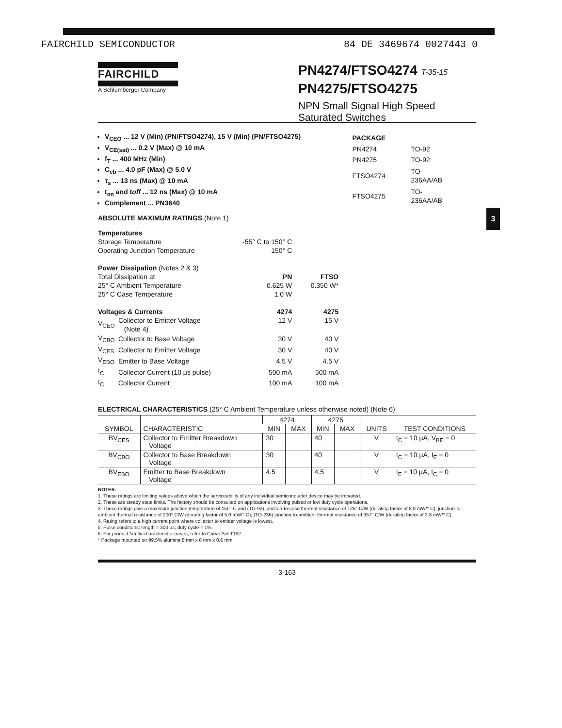FAIRCHILD SEMICONDUCTOR 84 DE 3469674 0027443 0
FAIRCHILD
A Schlumberger Company
PN4274/FTSO4274 T-35-15
PN4275/FTSO4275
NPN Small Signal High Speed
Saturated Switches
3
V<sub>CEO</sub> ... 12 V (Min) (PN/FTSO4274), 15 V (Min) (PN/FTSO4275)
V<sub>CE(sat)</sub> ... 0.2 V (Max) @ 10 mA
f<sub>T</sub> ... 400 MHz (Min)
C<sub>cb</sub> ... 4.0 pF (Max) @ 5.0 V
τ<sub>s</sub> ... 13 ns (Max) @ 10 mA
t<sub>on</sub> and toff ... 12 ns (Max) @ 10 mA
Complement ... PN3640
| PACKAGE | |
| PN4274 | TO-92 |
| PN4275 | TO-92 |
| FTSO4274 | TO-236AA/AB |
| FTSO4275 | TO-236AA/AB |
ABSOLUTE MAXIMUM RATINGS (Note 1)
| Temperatures | | | |
| Storage Temperature | | -55° C to 150° C | |
| Operating Junction Temperature | | 150° C | |
| Power Dissipation (Notes 2 & 3) | | | |
| Total Dissipation at | | PN | FTSO |
| 25° C Ambient Temperature | | 0.625 W | 0.350 W* |
| 25° C Case Temperature | | 1.0 W | |
| Voltages & Currents | | 4274 | 4275 |
| V<sub>CEO</sub> | Collector to Emitter Voltage (Note 4) | 12 V | 15 V |
| V<sub>CBO</sub> | Collector to Base Voltage | 30 V | 40 V |
| V<sub>CES</sub> | Collector to Emitter Voltage | 30 V | 40 V |
| V<sub>EBO</sub> | Emitter to Base Voltage | 4.5 V | 4.5 V |
| I<sub>C</sub> | Collector Current (10 μs pulse) | 500 mA | 500 mA |
| I<sub>C</sub> | Collector Current | 100 mA | 100 mA |
ELECTRICAL CHARACTERISTICS (25° C Ambient Temperature unless otherwise noted) (Note 6)
| SYMBOL | CHARACTERISTIC | 4274 | | 4275 | | UNITS | TEST CONDITIONS |
| --- | --- | --- | --- | --- | --- | --- | --- |
| | | MIN | MAX | MIN | MAX | | |
| BV<sub>CES</sub> | Collector to Emitter Breakdown Voltage | 30 | | 40 | | V | I<sub>C</sub> = 10 μA, V<sub>BE</sub> = 0 |
| BV<sub>CBO</sub> | Collector to Base Breakdown Voltage | 30 | | 40 | | V | I<sub>C</sub> = 10 μA, I<sub>E</sub> = 0 |
| BV<sub>EBO</sub> | Emitter to Base Breakdown Voltage | 4.5 | | 4.5 | | V | I<sub>E</sub> = 10 μA, I<sub>C</sub> = 0 |
NOTES:
1. These ratings are limiting values above which the serviceability of any individual semiconductor device may be impaired.
2. These are steady state limits. The factory should be consulted on applications involving pulsed or low duty cycle operations.
3. These ratings give a maximum junction temperature of 150° C and (TO-92) junction-to-case thermal resistance of 125° C/W (derating factor of 8.0 mW/° C), junction-to-ambient thermal resistance of 200° C/W (derating factor of 5.0 mW/° C); (TO-236) junction-to-ambient thermal resistance of 357° C/W (derating factor of 2.8 mW/° C).
4. Rating refers to a high current point where collector to emitter voltage is lowest.
5. Pulse conditions: length = 300 μs; duty cycle = 1%.
6. For product family characteristic curves, refer to Curve Set T162.
* Package mounted on 99.5% alumina 8 mm x 8 mm x 0.6 mm.
3-163